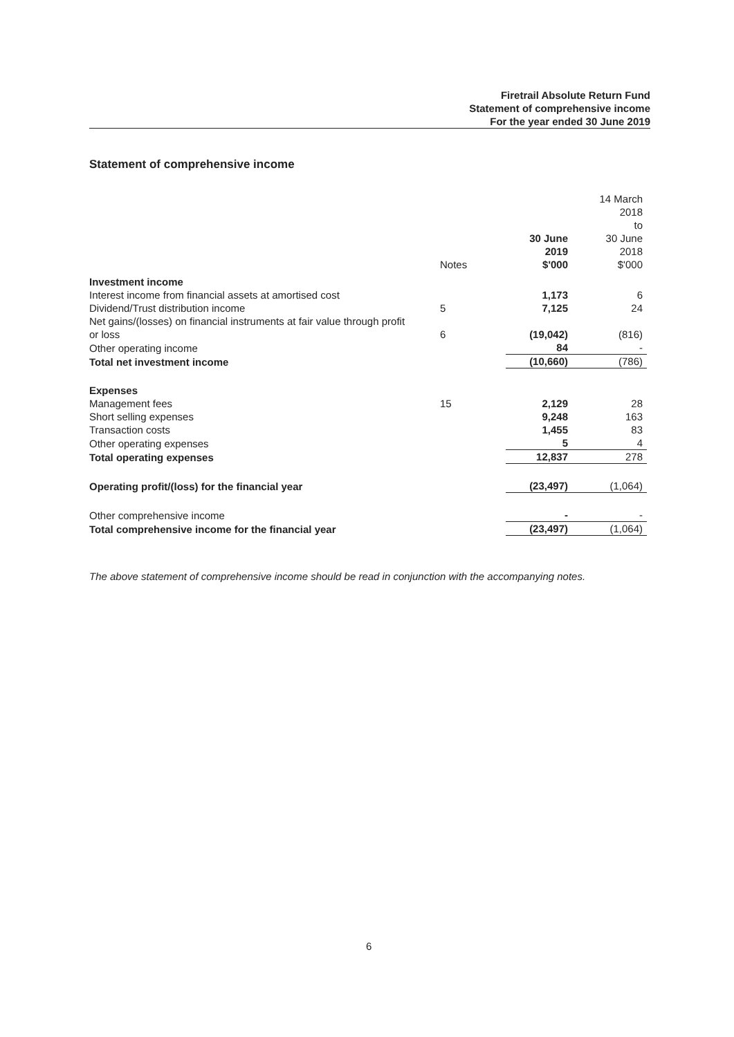Firetrail Absolute Return Fund
Statement of comprehensive income
For the year ended 30 June 2019
Statement of comprehensive income
| | Notes | 30 June 2019 $'000 | 14 March 2018 to 30 June 2018 $'000 |
| Investment income | | | |
| Interest income from financial assets at amortised cost | | 1,173 | 6 |
| Dividend/Trust distribution income | 5 | 7,125 | 24 |
| Net gains/(losses) on financial instruments at fair value through profit or loss | 6 | (19,042) | (816) |
| Other operating income | | 84 | - |
| Total net investment income | | (10,660) | (786) |
| Expenses | | | |
| Management fees | 15 | 2,129 | 28 |
| Short selling expenses | | 9,248 | 163 |
| Transaction costs | | 1,455 | 83 |
| Other operating expenses | | 5 | 4 |
| Total operating expenses | | 12,837 | 278 |
| Operating profit/(loss) for the financial year | | (23,497) | (1,064) |
| Other comprehensive income | | - | - |
| Total comprehensive income for the financial year | | (23,497) | (1,064) |
The above statement of comprehensive income should be read in conjunction with the accompanying notes.
6